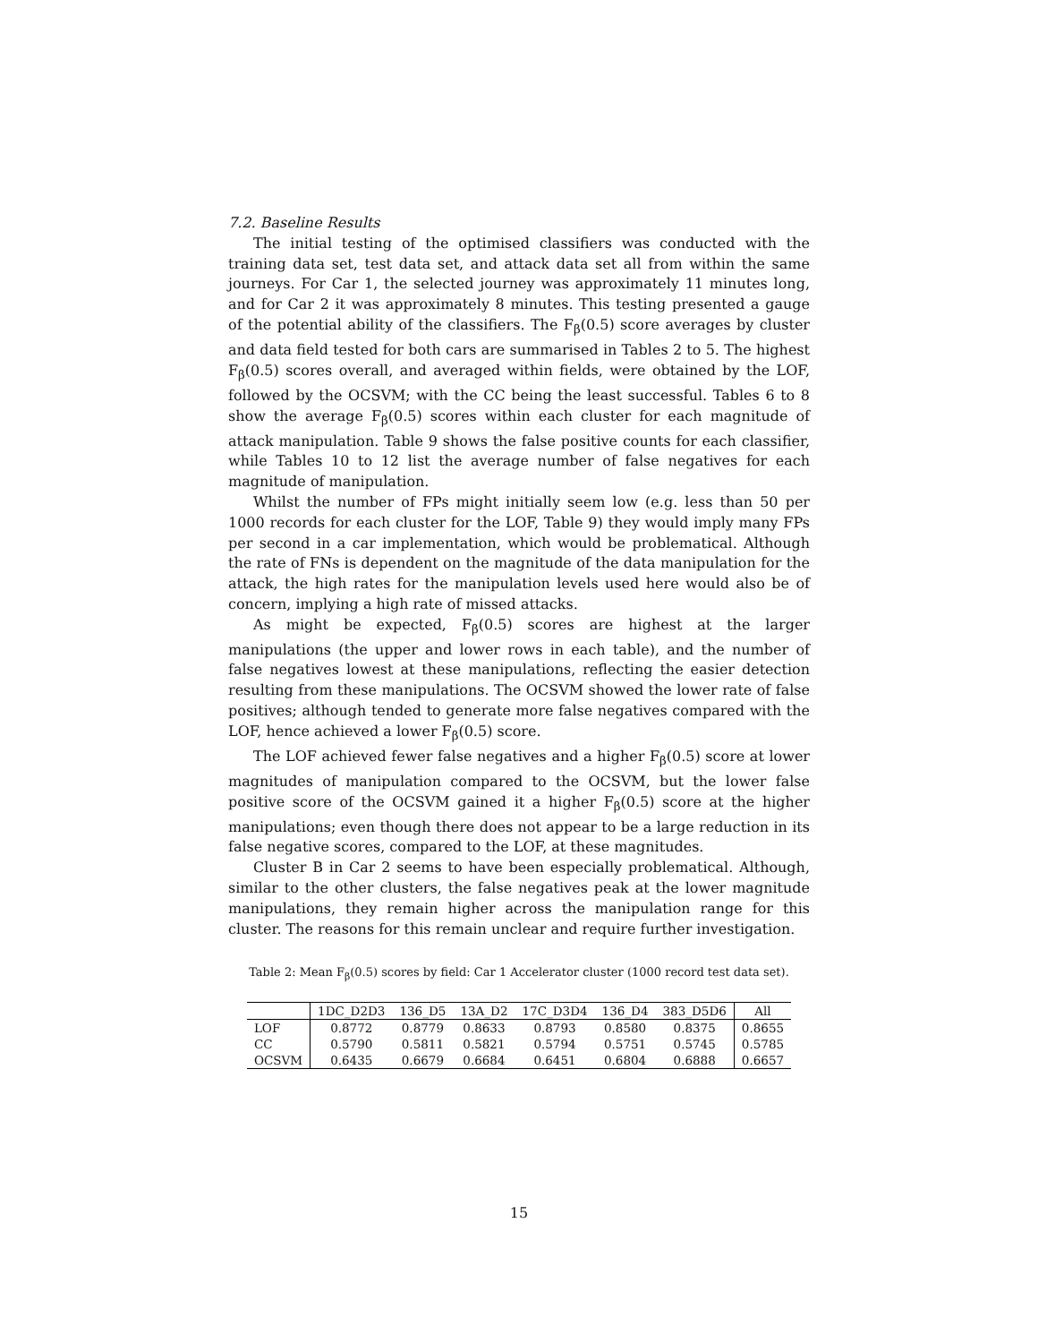7.2. Baseline Results
The initial testing of the optimised classifiers was conducted with the training data set, test data set, and attack data set all from within the same journeys. For Car 1, the selected journey was approximately 11 minutes long, and for Car 2 it was approximately 8 minutes. This testing presented a gauge of the potential ability of the classifiers. The F<sub>β</sub>(0.5) score averages by cluster and data field tested for both cars are summarised in Tables 2 to 5. The highest F<sub>β</sub>(0.5) scores overall, and averaged within fields, were obtained by the LOF, followed by the OCSVM; with the CC being the least successful. Tables 6 to 8 show the average F<sub>β</sub>(0.5) scores within each cluster for each magnitude of attack manipulation. Table 9 shows the false positive counts for each classifier, while Tables 10 to 12 list the average number of false negatives for each magnitude of manipulation.
Whilst the number of FPs might initially seem low (e.g. less than 50 per 1000 records for each cluster for the LOF, Table 9) they would imply many FPs per second in a car implementation, which would be problematical. Although the rate of FNs is dependent on the magnitude of the data manipulation for the attack, the high rates for the manipulation levels used here would also be of concern, implying a high rate of missed attacks.
As might be expected, F<sub>β</sub>(0.5) scores are highest at the larger manipulations (the upper and lower rows in each table), and the number of false negatives lowest at these manipulations, reflecting the easier detection resulting from these manipulations. The OCSVM showed the lower rate of false positives; although tended to generate more false negatives compared with the LOF, hence achieved a lower F<sub>β</sub>(0.5) score.
The LOF achieved fewer false negatives and a higher F<sub>β</sub>(0.5) score at lower magnitudes of manipulation compared to the OCSVM, but the lower false positive score of the OCSVM gained it a higher F<sub>β</sub>(0.5) score at the higher manipulations; even though there does not appear to be a large reduction in its false negative scores, compared to the LOF, at these magnitudes.
Cluster B in Car 2 seems to have been especially problematical. Although, similar to the other clusters, the false negatives peak at the lower magnitude manipulations, they remain higher across the manipulation range for this cluster. The reasons for this remain unclear and require further investigation.
Table 2: Mean F<sub>β</sub>(0.5) scores by field: Car 1 Accelerator cluster (1000 record test data set).
| | 1DC_D2D3 | 136_D5 | 13A_D2 | 17C_D3D4 | 136_D4 | 383_D5D6 | All |
| --- | --- | --- | --- | --- | --- | --- | --- |
| LOF | 0.8772 | 0.8779 | 0.8633 | 0.8793 | 0.8580 | 0.8375 | 0.8655 |
| CC | 0.5790 | 0.5811 | 0.5821 | 0.5794 | 0.5751 | 0.5745 | 0.5785 |
| OCSVM | 0.6435 | 0.6679 | 0.6684 | 0.6451 | 0.6804 | 0.6888 | 0.6657 |
15